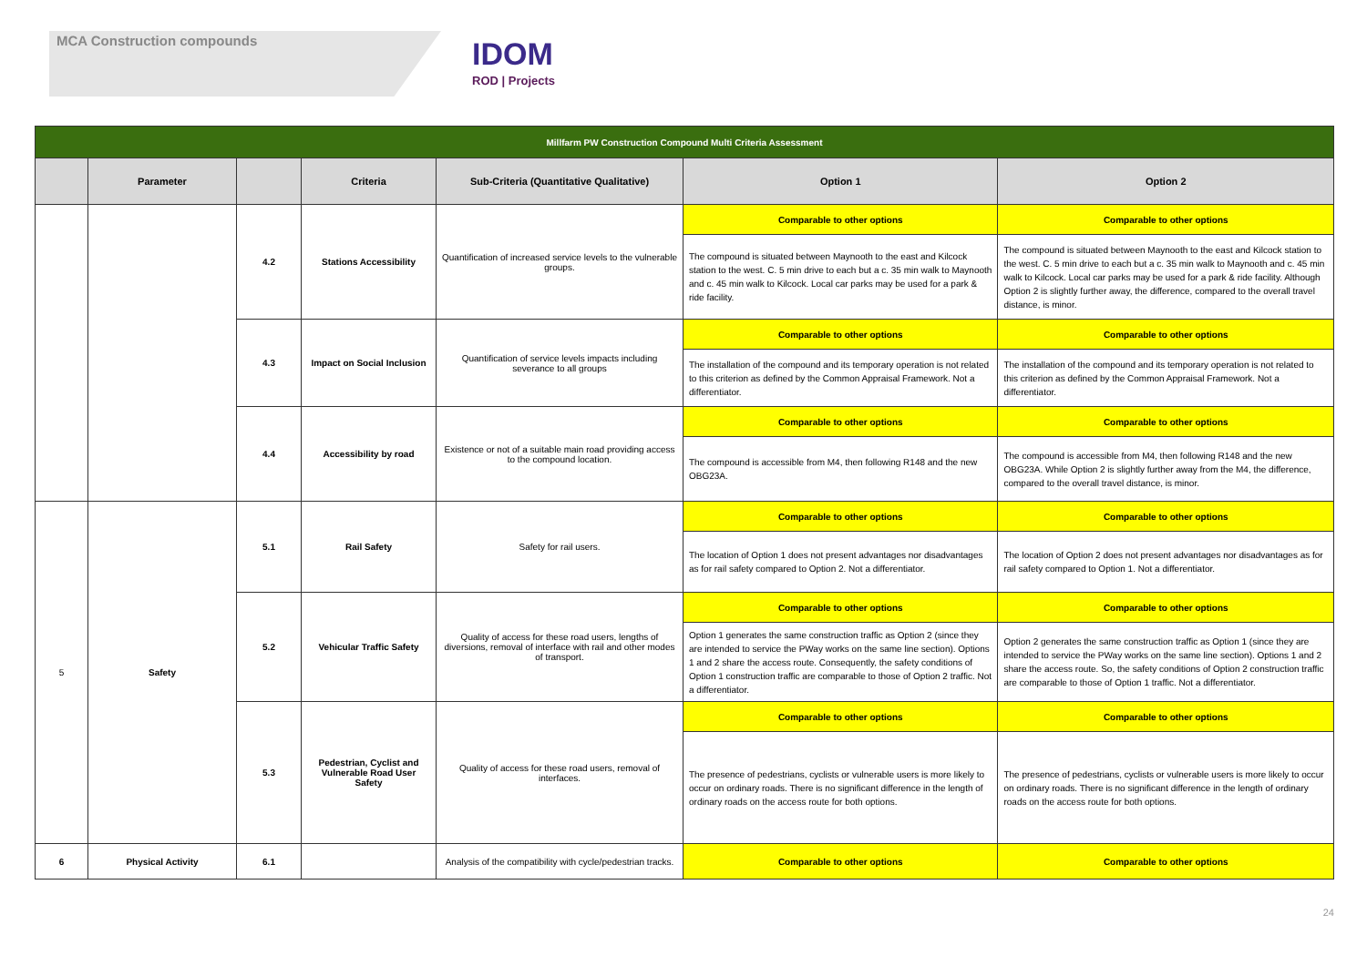MCA Construction compounds
IDOM
ROD | Projects
| Millfarm PW Construction Compound Multi Criteria Assessment | | | | | | |
| | Parameter | | Criteria | Sub-Criteria (Quantitative Qualitative) | Option 1 | Option 2 |
| | | 4.2 | Stations Accessibility | Quantification of increased service levels to the vulnerable groups. | Comparable to other options | Comparable to other options |
| | | | | | The compound is situated between Maynooth to the east and Kilcock station to the west. C. 5 min drive to each but a c. 35 min walk to Maynooth and c. 45 min walk to Kilcock. Local car parks may be used for a park & ride facility. | The compound is situated between Maynooth to the east and Kilcock station to the west. C. 5 min drive to each but a c. 35 min walk to Maynooth and c. 45 min walk to Kilcock. Local car parks may be used for a park & ride facility. Although Option 2 is slightly further away, the difference, compared to the overall travel distance, is minor. |
| | | 4.3 | Impact on Social Inclusion | Quantification of service levels impacts including severance to all groups | Comparable to other options | Comparable to other options |
| | | | | | The installation of the compound and its temporary operation is not related to this criterion as defined by the Common Appraisal Framework. Not a differentiator. | The installation of the compound and its temporary operation is not related to this criterion as defined by the Common Appraisal Framework. Not a differentiator. |
| | | 4.4 | Accessibility by road | Existence or not of a suitable main road providing access to the compound location. | Comparable to other options | Comparable to other options |
| | | | | | The compound is accessible from M4, then following R148 and the new OBG23A. | The compound is accessible from M4, then following R148 and the new OBG23A. While Option 2 is slightly further away from the M4, the difference, compared to the overall travel distance, is minor. |
| 5 | Safety | 5.1 | Rail Safety | Safety for rail users. | Comparable to other options | Comparable to other options |
| | | | | | The location of Option 1 does not present advantages nor disadvantages as for rail safety compared to Option 2. Not a differentiator. | The location of Option 2 does not present advantages nor disadvantages as for rail safety compared to Option 1. Not a differentiator. |
| | | 5.2 | Vehicular Traffic Safety | Quality of access for these road users, lengths of diversions, removal of interface with rail and other modes of transport. | Comparable to other options | Comparable to other options |
| | | | | | Option 1 generates the same construction traffic as Option 2 (since they are intended to service the PWay works on the same line section). Options 1 and 2 share the access route. Consequently, the safety conditions of Option 1 construction traffic are comparable to those of Option 2 traffic. Not a differentiator. | Option 2 generates the same construction traffic as Option 1 (since they are intended to service the PWay works on the same line section). Options 1 and 2 share the access route. So, the safety conditions of Option 2 construction traffic are comparable to those of Option 1 traffic. Not a differentiator. |
| | | 5.3 | Pedestrian, Cyclist and Vulnerable Road User Safety | Quality of access for these road users, removal of interfaces. | Comparable to other options | Comparable to other options |
| | | | | | The presence of pedestrians, cyclists or vulnerable users is more likely to occur on ordinary roads. There is no significant difference in the length of ordinary roads on the access route for both options. | The presence of pedestrians, cyclists or vulnerable users is more likely to occur on ordinary roads. There is no significant difference in the length of ordinary roads on the access route for both options. |
| 6 | Physical Activity | 6.1 | | Analysis of the compatibility with cycle/pedestrian tracks. | Comparable to other options | Comparable to other options |
24